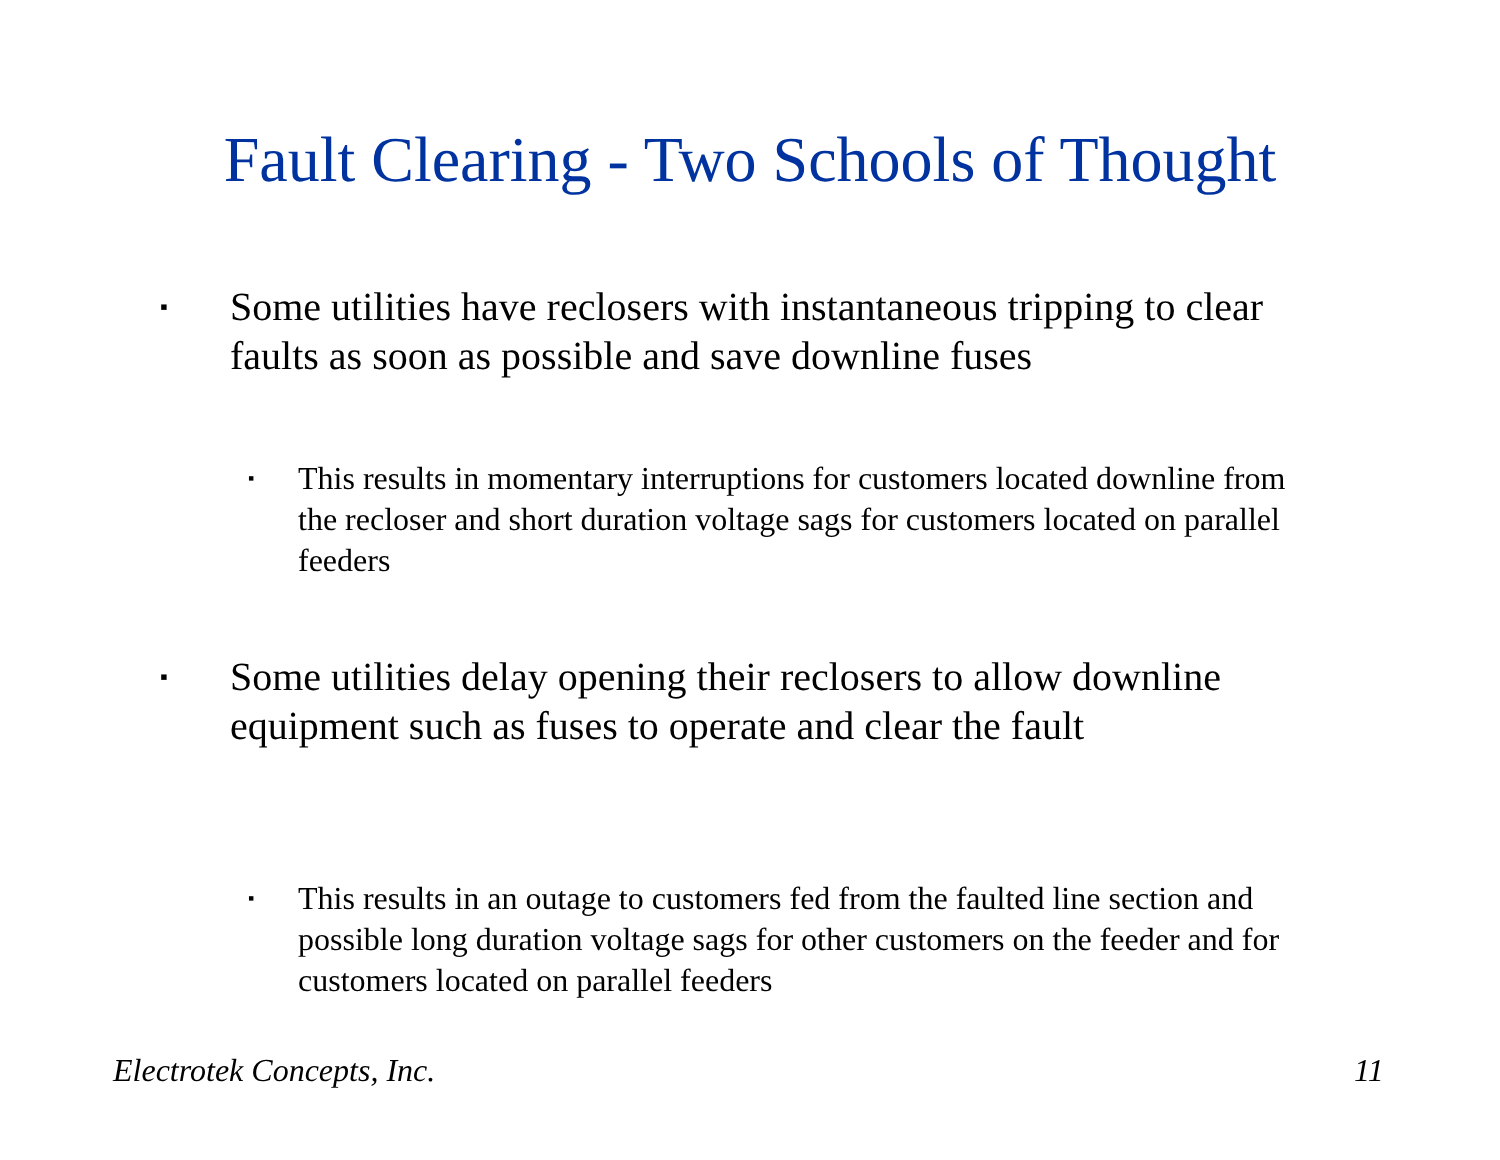Fault Clearing - Two Schools of Thought
▪ Some utilities have reclosers with instantaneous tripping to clear faults as soon as possible and save downline fuses
▪ This results in momentary interruptions for customers located downline from the recloser and short duration voltage sags for customers located on parallel feeders
▪ Some utilities delay opening their reclosers to allow downline equipment such as fuses to operate and clear the fault
▪ This results in an outage to customers fed from the faulted line section and possible long duration voltage sags for other customers on the feeder and for customers located on parallel feeders
Electrotek Concepts, Inc. 11